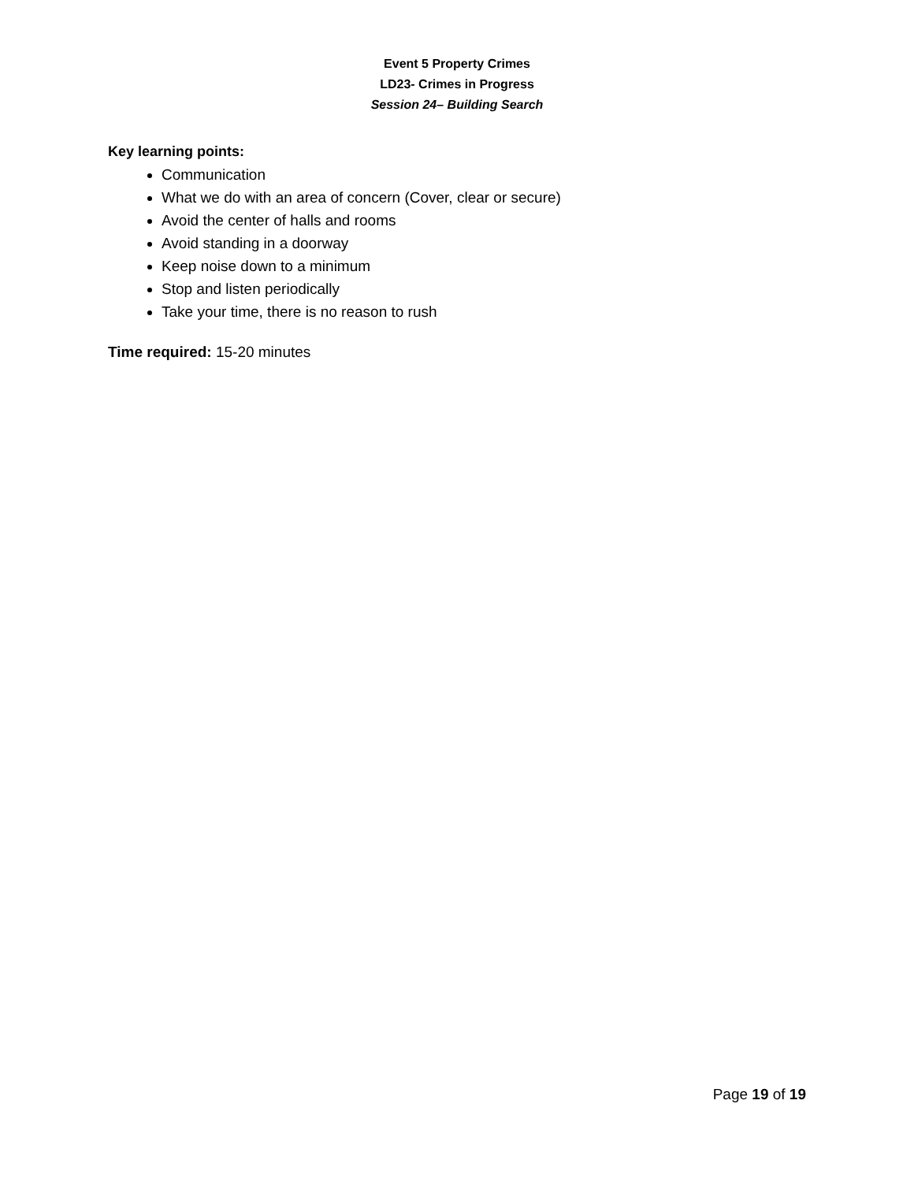Event 5 Property Crimes
LD23- Crimes in Progress
Session 24– Building Search
Key learning points:
Communication
What we do with an area of concern (Cover, clear or secure)
Avoid the center of halls and rooms
Avoid standing in a doorway
Keep noise down to a minimum
Stop and listen periodically
Take your time, there is no reason to rush
Time required: 15-20 minutes
Page 19 of 19